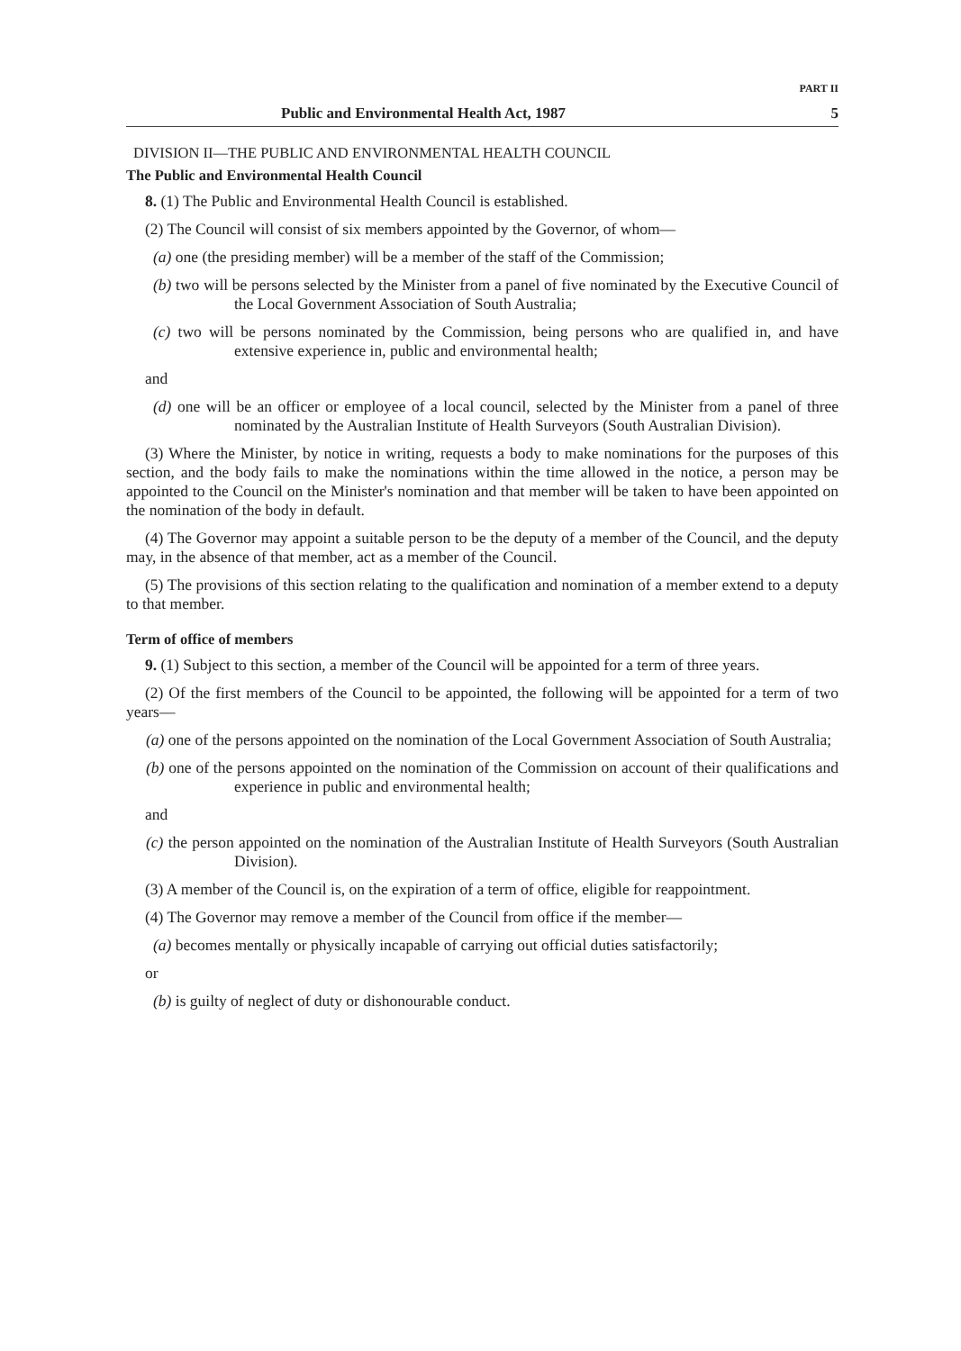PART II
Public and Environmental Health Act, 1987 5
DIVISION II—THE PUBLIC AND ENVIRONMENTAL HEALTH COUNCIL
The Public and Environmental Health Council
8. (1) The Public and Environmental Health Council is established.
(2) The Council will consist of six members appointed by the Governor, of whom—
(a) one (the presiding member) will be a member of the staff of the Commission;
(b) two will be persons selected by the Minister from a panel of five nominated by the Executive Council of the Local Government Association of South Australia;
(c) two will be persons nominated by the Commission, being persons who are qualified in, and have extensive experience in, public and environmental health;
and
(d) one will be an officer or employee of a local council, selected by the Minister from a panel of three nominated by the Australian Institute of Health Surveyors (South Australian Division).
(3) Where the Minister, by notice in writing, requests a body to make nominations for the purposes of this section, and the body fails to make the nominations within the time allowed in the notice, a person may be appointed to the Council on the Minister's nomination and that member will be taken to have been appointed on the nomination of the body in default.
(4) The Governor may appoint a suitable person to be the deputy of a member of the Council, and the deputy may, in the absence of that member, act as a member of the Council.
(5) The provisions of this section relating to the qualification and nomination of a member extend to a deputy to that member.
Term of office of members
9. (1) Subject to this section, a member of the Council will be appointed for a term of three years.
(2) Of the first members of the Council to be appointed, the following will be appointed for a term of two years—
(a) one of the persons appointed on the nomination of the Local Government Association of South Australia;
(b) one of the persons appointed on the nomination of the Commission on account of their qualifications and experience in public and environmental health;
and
(c) the person appointed on the nomination of the Australian Institute of Health Surveyors (South Australian Division).
(3) A member of the Council is, on the expiration of a term of office, eligible for reappointment.
(4) The Governor may remove a member of the Council from office if the member—
(a) becomes mentally or physically incapable of carrying out official duties satisfactorily;
or
(b) is guilty of neglect of duty or dishonourable conduct.